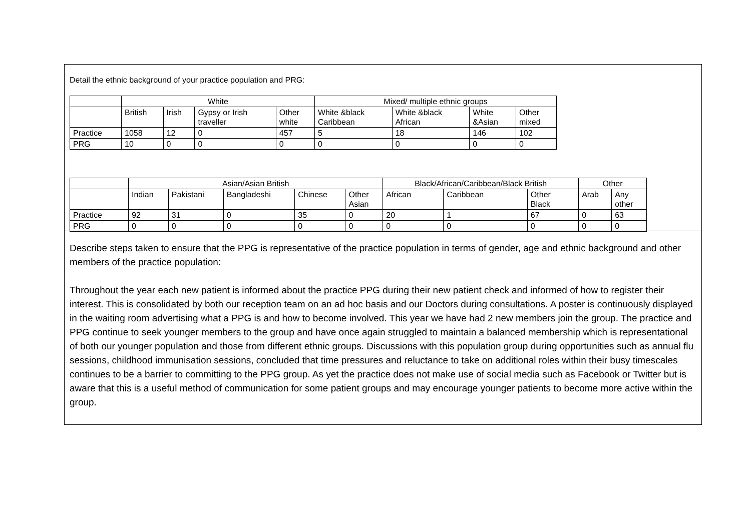Detail the ethnic background of your practice population and PRG:
| | White | | | | Mixed/ multiple ethnic groups | | | |
| | British | Irish | Gypsy or Irish traveller | Other white | White &black Caribbean | White &black African | White &Asian | Other mixed |
| Practice | 1058 | 12 | 0 | 457 | 5 | 18 | 146 | 102 |
| PRG | 10 | 0 | 0 | 0 | 0 | 0 | 0 | 0 |
| | Asian/Asian British | | | | | Black/African/Caribbean/Black British | | | Other | |
| | Indian | Pakistani | Bangladeshi | Chinese | Other Asian | African | Caribbean | Other Black | Arab | Any other |
| Practice | 92 | 31 | 0 | 35 | 0 | 20 | 1 | 67 | 0 | 63 |
| PRG | 0 | 0 | 0 | 0 | 0 | 0 | 0 | 0 | 0 | 0 |
Describe steps taken to ensure that the PPG is representative of the practice population in terms of gender, age and ethnic background and other members of the practice population:
Throughout the year each new patient is informed about the practice PPG during their new patient check and informed of how to register their interest. This is consolidated by both our reception team on an ad hoc basis and our Doctors during consultations. A poster is continuously displayed in the waiting room advertising what a PPG is and how to become involved. This year we have had 2 new members join the group. The practice and PPG continue to seek younger members to the group and have once again struggled to maintain a balanced membership which is representational of both our younger population and those from different ethnic groups. Discussions with this population group during opportunities such as annual flu sessions, childhood immunisation sessions, concluded that time pressures and reluctance to take on additional roles within their busy timescales continues to be a barrier to committing to the PPG group. As yet the practice does not make use of social media such as Facebook or Twitter but is aware that this is a useful method of communication for some patient groups and may encourage younger patients to become more active within the group.